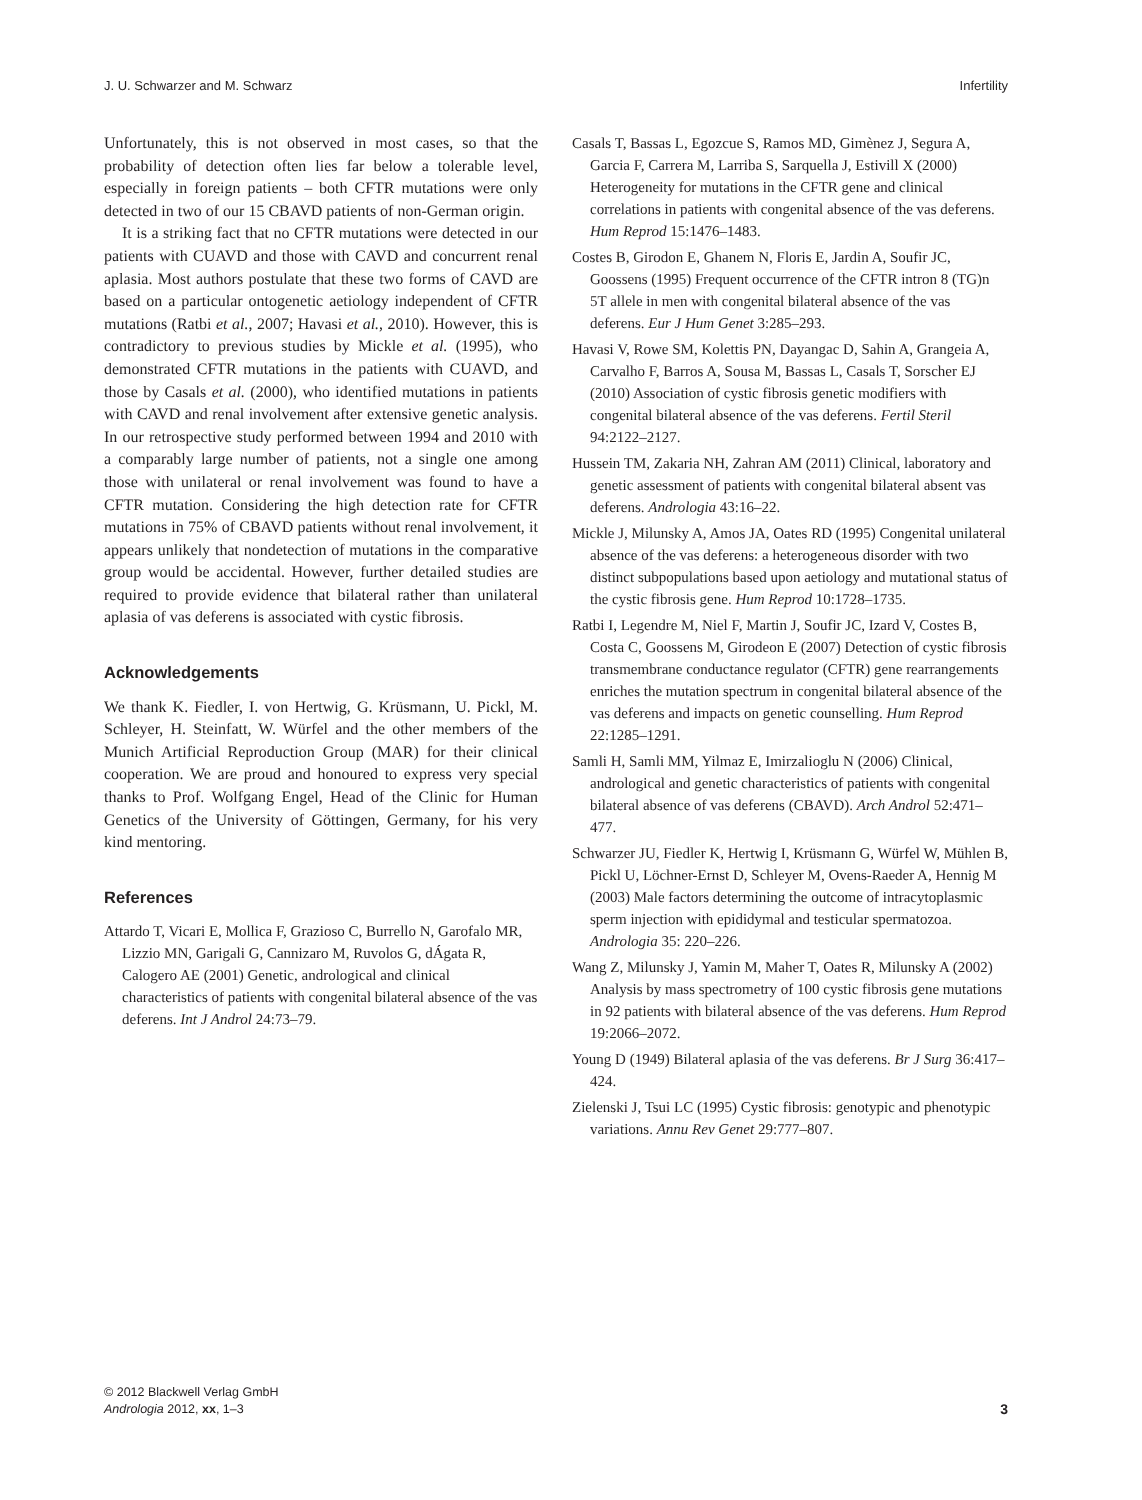J. U. Schwarzer and M. Schwarz Infertility
Unfortunately, this is not observed in most cases, so that the probability of detection often lies far below a tolerable level, especially in foreign patients – both CFTR mutations were only detected in two of our 15 CBAVD patients of non-German origin.
It is a striking fact that no CFTR mutations were detected in our patients with CUAVD and those with CAVD and concurrent renal aplasia. Most authors postulate that these two forms of CAVD are based on a particular ontogenetic aetiology independent of CFTR mutations (Ratbi et al., 2007; Havasi et al., 2010). However, this is contradictory to previous studies by Mickle et al. (1995), who demonstrated CFTR mutations in the patients with CUAVD, and those by Casals et al. (2000), who identified mutations in patients with CAVD and renal involvement after extensive genetic analysis. In our retrospective study performed between 1994 and 2010 with a comparably large number of patients, not a single one among those with unilateral or renal involvement was found to have a CFTR mutation. Considering the high detection rate for CFTR mutations in 75% of CBAVD patients without renal involvement, it appears unlikely that nondetection of mutations in the comparative group would be accidental. However, further detailed studies are required to provide evidence that bilateral rather than unilateral aplasia of vas deferens is associated with cystic fibrosis.
Acknowledgements
We thank K. Fiedler, I. von Hertwig, G. Krüsmann, U. Pickl, M. Schleyer, H. Steinfatt, W. Würfel and the other members of the Munich Artificial Reproduction Group (MAR) for their clinical cooperation. We are proud and honoured to express very special thanks to Prof. Wolfgang Engel, Head of the Clinic for Human Genetics of the University of Göttingen, Germany, for his very kind mentoring.
References
Attardo T, Vicari E, Mollica F, Grazioso C, Burrello N, Garofalo MR, Lizzio MN, Garigali G, Cannizaro M, Ruvolos G, dÁgata R, Calogero AE (2001) Genetic, andrological and clinical characteristics of patients with congenital bilateral absence of the vas deferens. Int J Androl 24:73–79.
Casals T, Bassas L, Egozcue S, Ramos MD, Gimènez J, Segura A, Garcia F, Carrera M, Larriba S, Sarquella J, Estivill X (2000) Heterogeneity for mutations in the CFTR gene and clinical correlations in patients with congenital absence of the vas deferens. Hum Reprod 15:1476–1483.
Costes B, Girodon E, Ghanem N, Floris E, Jardin A, Soufir JC, Goossens (1995) Frequent occurrence of the CFTR intron 8 (TG)n 5T allele in men with congenital bilateral absence of the vas deferens. Eur J Hum Genet 3:285–293.
Havasi V, Rowe SM, Kolettis PN, Dayangac D, Sahin A, Grangeia A, Carvalho F, Barros A, Sousa M, Bassas L, Casals T, Sorscher EJ (2010) Association of cystic fibrosis genetic modifiers with congenital bilateral absence of the vas deferens. Fertil Steril 94:2122–2127.
Hussein TM, Zakaria NH, Zahran AM (2011) Clinical, laboratory and genetic assessment of patients with congenital bilateral absent vas deferens. Andrologia 43:16–22.
Mickle J, Milunsky A, Amos JA, Oates RD (1995) Congenital unilateral absence of the vas deferens: a heterogeneous disorder with two distinct subpopulations based upon aetiology and mutational status of the cystic fibrosis gene. Hum Reprod 10:1728–1735.
Ratbi I, Legendre M, Niel F, Martin J, Soufir JC, Izard V, Costes B, Costa C, Goossens M, Girodeon E (2007) Detection of cystic fibrosis transmembrane conductance regulator (CFTR) gene rearrangements enriches the mutation spectrum in congenital bilateral absence of the vas deferens and impacts on genetic counselling. Hum Reprod 22:1285–1291.
Samli H, Samli MM, Yilmaz E, Imirzalioglu N (2006) Clinical, andrological and genetic characteristics of patients with congenital bilateral absence of vas deferens (CBAVD). Arch Androl 52:471–477.
Schwarzer JU, Fiedler K, Hertwig I, Krüsmann G, Würfel W, Mühlen B, Pickl U, Löchner-Ernst D, Schleyer M, Ovens-Raeder A, Hennig M (2003) Male factors determining the outcome of intracytoplasmic sperm injection with epididymal and testicular spermatozoa. Andrologia 35: 220–226.
Wang Z, Milunsky J, Yamin M, Maher T, Oates R, Milunsky A (2002) Analysis by mass spectrometry of 100 cystic fibrosis gene mutations in 92 patients with bilateral absence of the vas deferens. Hum Reprod 19:2066–2072.
Young D (1949) Bilateral aplasia of the vas deferens. Br J Surg 36:417–424.
Zielenski J, Tsui LC (1995) Cystic fibrosis: genotypic and phenotypic variations. Annu Rev Genet 29:777–807.
© 2012 Blackwell Verlag GmbH
Andrologia 2012, xx, 1–3
3